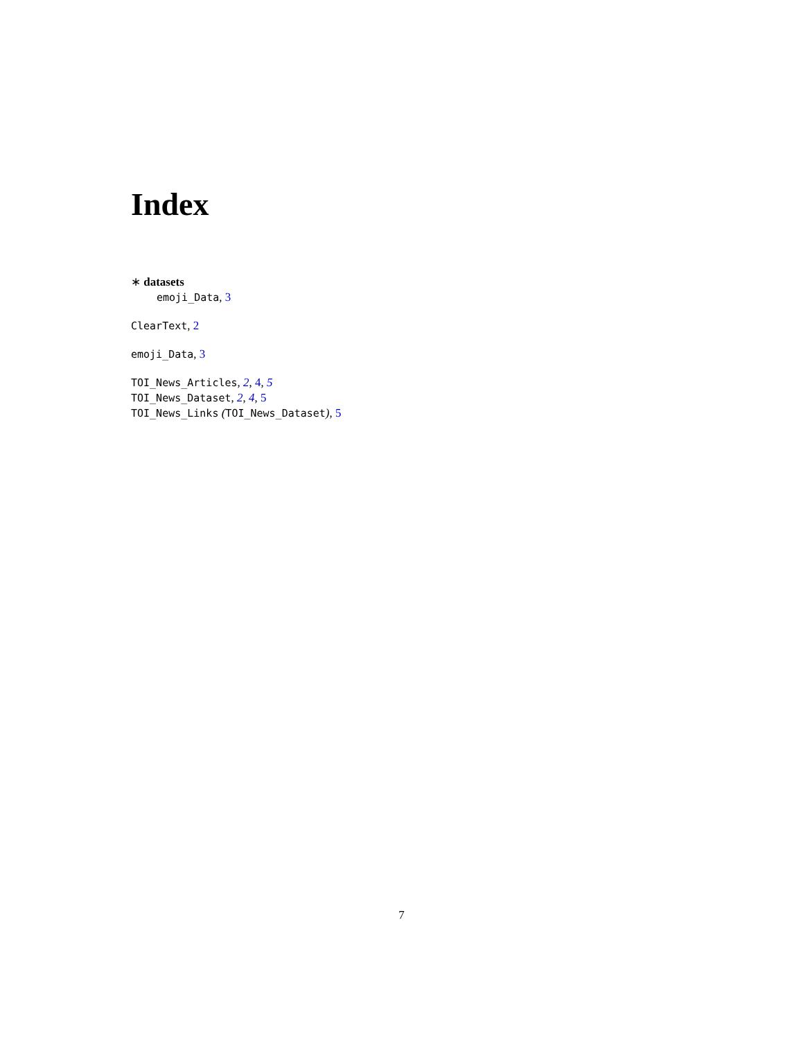Index
∗ datasets
emoji_Data, 3
ClearText, 2
emoji_Data, 3
TOI_News_Articles, 2, 4, 5
TOI_News_Dataset, 2, 4, 5
TOI_News_Links (TOI_News_Dataset), 5
7